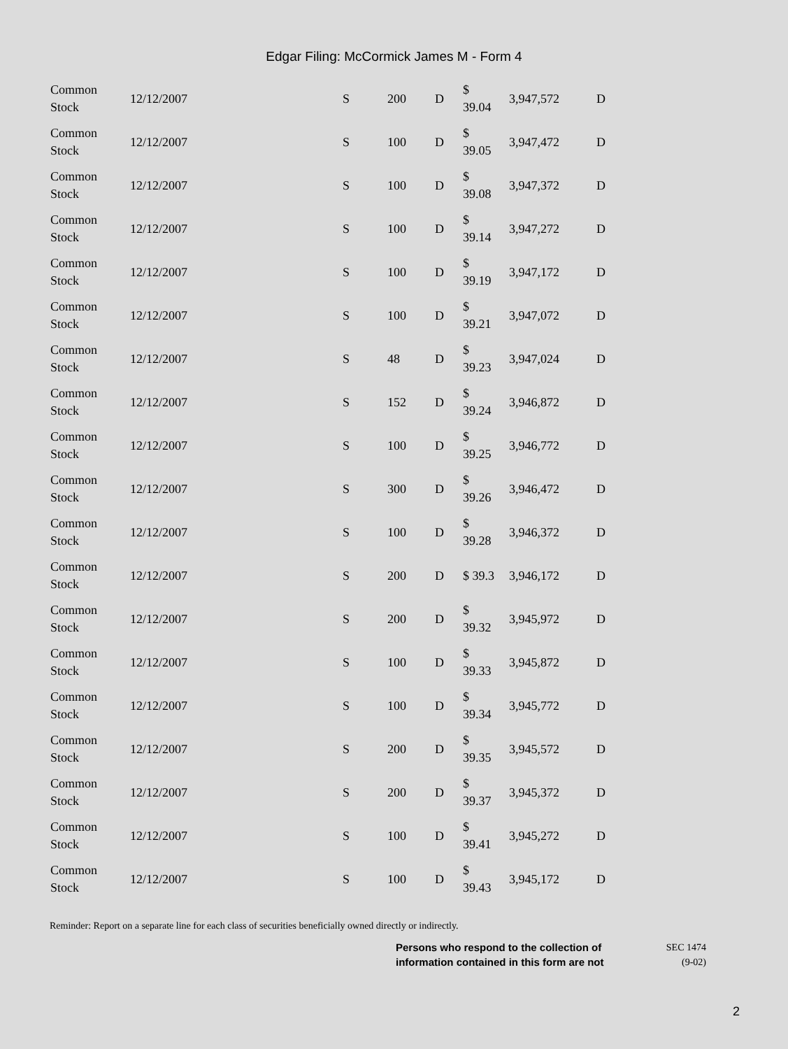Edgar Filing: McCormick James M - Form 4
| Common Stock | 12/12/2007 | S | 200 | D | $ 39.04 | 3,947,572 | D |
| Common Stock | 12/12/2007 | S | 100 | D | $ 39.05 | 3,947,472 | D |
| Common Stock | 12/12/2007 | S | 100 | D | $ 39.08 | 3,947,372 | D |
| Common Stock | 12/12/2007 | S | 100 | D | $ 39.14 | 3,947,272 | D |
| Common Stock | 12/12/2007 | S | 100 | D | $ 39.19 | 3,947,172 | D |
| Common Stock | 12/12/2007 | S | 100 | D | $ 39.21 | 3,947,072 | D |
| Common Stock | 12/12/2007 | S | 48 | D | $ 39.23 | 3,947,024 | D |
| Common Stock | 12/12/2007 | S | 152 | D | $ 39.24 | 3,946,872 | D |
| Common Stock | 12/12/2007 | S | 100 | D | $ 39.25 | 3,946,772 | D |
| Common Stock | 12/12/2007 | S | 300 | D | $ 39.26 | 3,946,472 | D |
| Common Stock | 12/12/2007 | S | 100 | D | $ 39.28 | 3,946,372 | D |
| Common Stock | 12/12/2007 | S | 200 | D | $ 39.3 | 3,946,172 | D |
| Common Stock | 12/12/2007 | S | 200 | D | $ 39.32 | 3,945,972 | D |
| Common Stock | 12/12/2007 | S | 100 | D | $ 39.33 | 3,945,872 | D |
| Common Stock | 12/12/2007 | S | 100 | D | $ 39.34 | 3,945,772 | D |
| Common Stock | 12/12/2007 | S | 200 | D | $ 39.35 | 3,945,572 | D |
| Common Stock | 12/12/2007 | S | 200 | D | $ 39.37 | 3,945,372 | D |
| Common Stock | 12/12/2007 | S | 100 | D | $ 39.41 | 3,945,272 | D |
| Common Stock | 12/12/2007 | S | 100 | D | $ 39.43 | 3,945,172 | D |
Reminder: Report on a separate line for each class of securities beneficially owned directly or indirectly.
Persons who respond to the collection of information contained in this form are not
SEC 1474
(9-02)
2